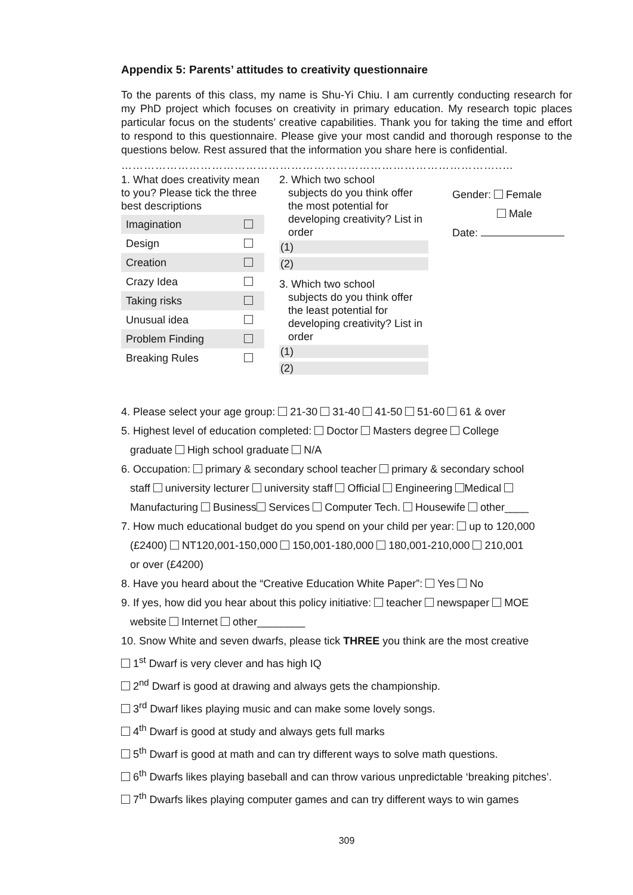Appendix 5: Parents’ attitudes to creativity questionnaire
To the parents of this class, my name is Shu-Yi Chiu. I am currently conducting research for my PhD project which focuses on creativity in primary education. My research topic places particular focus on the students’ creative capabilities. Thank you for taking the time and effort to respond to this questionnaire. Please give your most candid and thorough response to the questions below. Rest assured that the information you share here is confidential.
………………………………………………………………………………………..…
1. What does creativity mean to you? Please tick the three best descriptions
| Imagination | |
| Design | |
| Creation | |
| Crazy Idea | |
| Taking risks | |
| Unusual idea | |
| Problem Finding | |
| Breaking Rules | |
2. Which two school
subjects do you think offer the most potential for developing creativity? List in order
(1)
(2)
3. Which two school
subjects do you think offer the least potential for developing creativity? List in order
(1)
(2)
Gender: Female
Male
Date:
4. Please select your age group: 21-30 31-40 41-50 51-60 61 & over
5. Highest level of education completed: Doctor Masters degree College
graduate High school graduate N/A
6. Occupation: primary & secondary school teacher primary & secondary school
staff university lecturer university staff Official Engineering Medical
Manufacturing Business Services Computer Tech. Housewife other____
7. How much educational budget do you spend on your child per year: up to 120,000
(£2400) NT120,001-150,000 150,001-180,000 180,001-210,000 210,001
or over (£4200)
8. Have you heard about the “Creative Education White Paper”: Yes No
9. If yes, how did you hear about this policy initiative: teacher newspaper MOE
website Internet other________
10. Snow White and seven dwarfs, please tick THREE you think are the most creative
1<sup>st</sup> Dwarf is very clever and has high IQ
2<sup>nd</sup> Dwarf is good at drawing and always gets the championship.
3<sup>rd</sup> Dwarf likes playing music and can make some lovely songs.
4<sup>th</sup> Dwarf is good at study and always gets full marks
5<sup>th</sup> Dwarf is good at math and can try different ways to solve math questions.
6<sup>th</sup> Dwarfs likes playing baseball and can throw various unpredictable ‘breaking pitches’.
7<sup>th</sup> Dwarfs likes playing computer games and can try different ways to win games
309